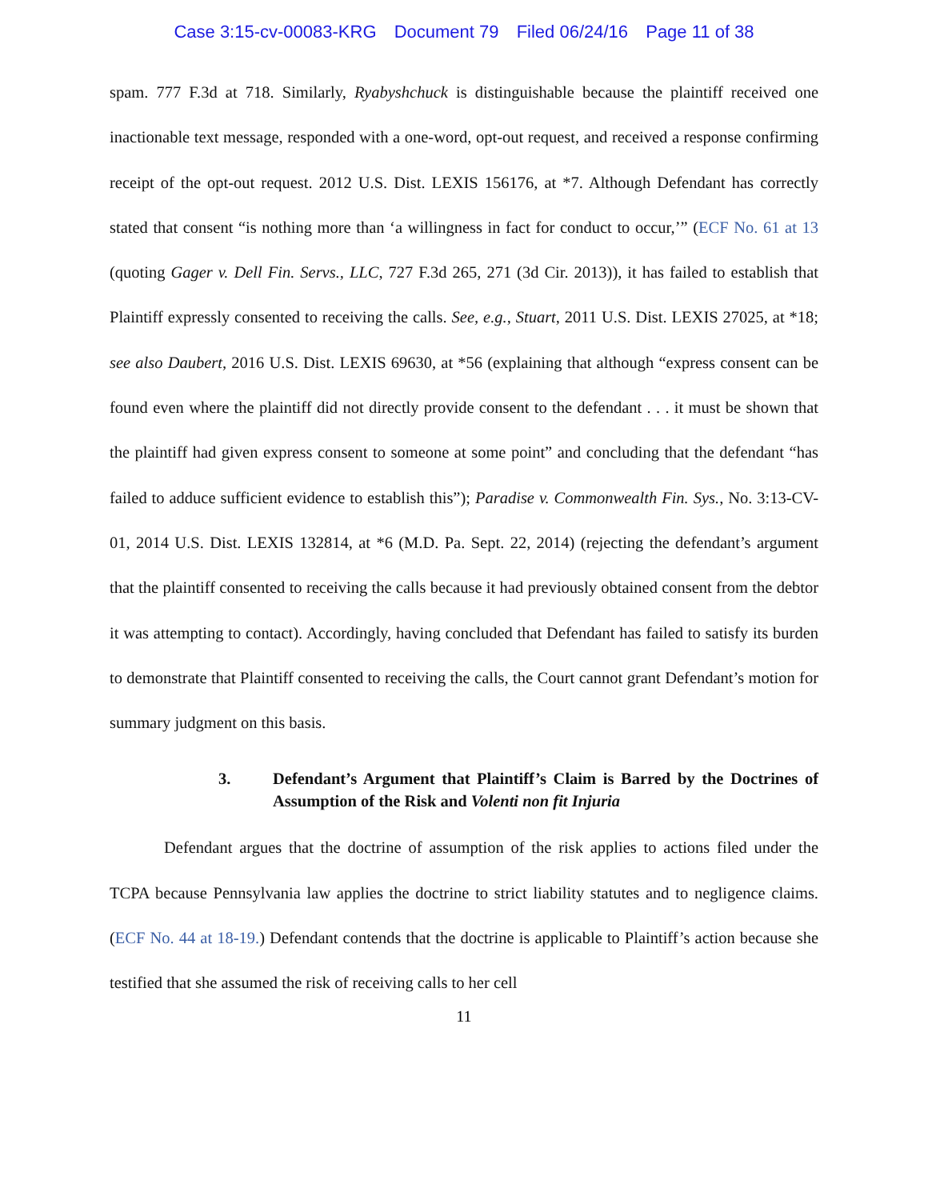Case 3:15-cv-00083-KRG Document 79 Filed 06/24/16 Page 11 of 38
spam. 777 F.3d at 718. Similarly, Ryabyshchuck is distinguishable because the plaintiff received one inactionable text message, responded with a one-word, opt-out request, and received a response confirming receipt of the opt-out request. 2012 U.S. Dist. LEXIS 156176, at *7. Although Defendant has correctly stated that consent “is nothing more than ‘a willingness in fact for conduct to occur,’” (ECF No. 61 at 13 (quoting Gager v. Dell Fin. Servs., LLC, 727 F.3d 265, 271 (3d Cir. 2013)), it has failed to establish that Plaintiff expressly consented to receiving the calls. See, e.g., Stuart, 2011 U.S. Dist. LEXIS 27025, at *18; see also Daubert, 2016 U.S. Dist. LEXIS 69630, at *56 (explaining that although “express consent can be found even where the plaintiff did not directly provide consent to the defendant . . . it must be shown that the plaintiff had given express consent to someone at some point” and concluding that the defendant “has failed to adduce sufficient evidence to establish this”); Paradise v. Commonwealth Fin. Sys., No. 3:13-CV-01, 2014 U.S. Dist. LEXIS 132814, at *6 (M.D. Pa. Sept. 22, 2014) (rejecting the defendant’s argument that the plaintiff consented to receiving the calls because it had previously obtained consent from the debtor it was attempting to contact). Accordingly, having concluded that Defendant has failed to satisfy its burden to demonstrate that Plaintiff consented to receiving the calls, the Court cannot grant Defendant’s motion for summary judgment on this basis.
3. Defendant’s Argument that Plaintiff’s Claim is Barred by the Doctrines of Assumption of the Risk and Volenti non fit Injuria
Defendant argues that the doctrine of assumption of the risk applies to actions filed under the TCPA because Pennsylvania law applies the doctrine to strict liability statutes and to negligence claims. (ECF No. 44 at 18-19.) Defendant contends that the doctrine is applicable to Plaintiff’s action because she testified that she assumed the risk of receiving calls to her cell
11